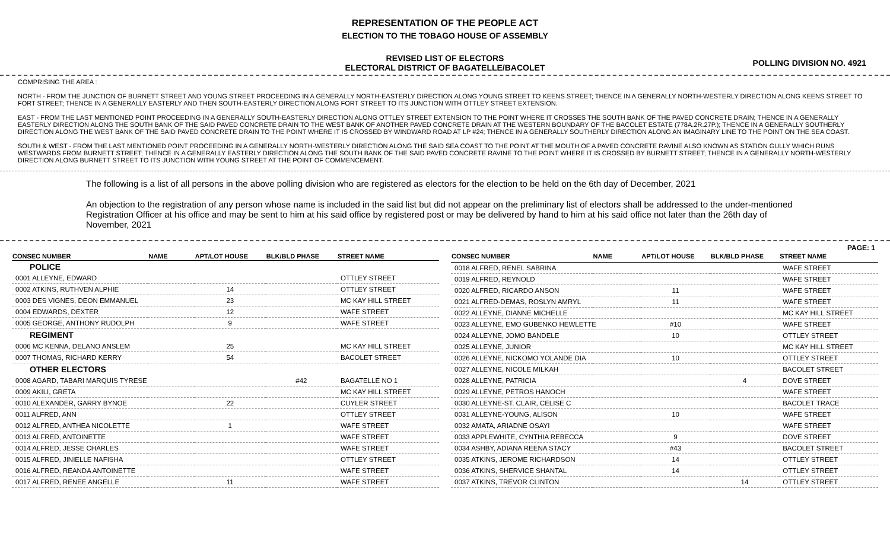REPRESENTATION OF THE PEOPLE ACT
ELECTION TO THE TOBAGO HOUSE OF ASSEMBLY
REVISED LIST OF ELECTORS
ELECTORAL DISTRICT OF BAGATELLE/BACOLET
POLLING DIVISION NO. 4921
COMPRISING THE AREA :
NORTH - FROM THE JUNCTION OF BURNETT STREET AND YOUNG STREET PROCEEDING IN A GENERALLY NORTH-EASTERLY DIRECTION ALONG YOUNG STREET TO KEENS STREET; THENCE IN A GENERALLY NORTH-WESTERLY DIRECTION ALONG KEENS STREET TO FORT STREET; THENCE IN A GENERALLY EASTERLY AND THEN SOUTH-EASTERLY DIRECTION ALONG FORT STREET TO ITS JUNCTION WITH OTTLEY STREET EXTENSION.
EAST - FROM THE LAST MENTIONED POINT PROCEEDING IN A GENERALLY SOUTH-EASTERLY DIRECTION ALONG OTTLEY STREET EXTENSION TO THE POINT WHERE IT CROSSES THE SOUTH BANK OF THE PAVED CONCRETE DRAIN; THENCE IN A GENERALLY EASTERLY DIRECTION ALONG THE SOUTH BANK OF THE SAID PAVED CONCRETE DRAIN TO THE WEST BANK OF ANOTHER PAVED CONCRETE DRAIN AT THE WESTERN BOUNDARY OF THE BACOLET ESTATE (778A.2R.27P.); THENCE IN A GENERALLY SOUTHERLY DIRECTION ALONG THE WEST BANK OF THE SAID PAVED CONCRETE DRAIN TO THE POINT WHERE IT IS CROSSED BY WINDWARD ROAD AT LP #24; THENCE IN A GENERALLY SOUTHERLY DIRECTION ALONG AN IMAGINARY LINE TO THE POINT ON THE SEA COAST.
SOUTH & WEST - FROM THE LAST MENTIONED POINT PROCEEDING IN A GENERALLY NORTH-WESTERLY DIRECTION ALONG THE SAID SEA COAST TO THE POINT AT THE MOUTH OF A PAVED CONCRETE RAVINE ALSO KNOWN AS STATION GULLY WHICH RUNS WESTWARDS FROM BURNETT STREET; THENCE IN A GENERALLY EASTERLY DIRECTION ALONG THE SOUTH BANK OF THE SAID PAVED CONCRETE RAVINE TO THE POINT WHERE IT IS CROSSED BY BURNETT STREET; THENCE IN A GENERALLY NORTH-WESTERLY DIRECTION ALONG BURNETT STREET TO ITS JUNCTION WITH YOUNG STREET AT THE POINT OF COMMENCEMENT.
The following is a list of all persons in the above polling division who are registered as electors for the election to be held on the 6th day of December, 2021
An objection to the registration of any person whose name is included in the said list but did not appear on the preliminary list of electors shall be addressed to the under-mentioned Registration Officer at his office and may be sent to him at his said office by registered post or may be delivered by hand to him at his said office not later than the 26th day of November, 2021
PAGE: 1
| CONSEC NUMBER | NAME | APT/LOT HOUSE | BLK/BLD PHASE | STREET NAME |
| --- | --- | --- | --- | --- |
| POLICE | | | | |
| 0001 ALLEYNE, EDWARD | | | | OTTLEY STREET |
| 0002 ATKINS, RUTHVEN ALPHIE | | 14 | | OTTLEY STREET |
| 0003 DES VIGNES, DEON EMMANUEL | | 23 | | MC KAY HILL STREET |
| 0004 EDWARDS, DEXTER | | 12 | | WAFE STREET |
| 0005 GEORGE, ANTHONY RUDOLPH | | 9 | | WAFE STREET |
| REGIMENT | | | | |
| 0006 MC KENNA, DELANO ANSLEM | | 25 | | MC KAY HILL STREET |
| 0007 THOMAS, RICHARD KERRY | | 54 | | BACOLET STREET |
| OTHER ELECTORS | | | | |
| 0008 AGARD, TABARI MARQUIS TYRESE | | | #42 | BAGATELLE NO 1 |
| 0009 AKILI, GRETA | | | | MC KAY HILL STREET |
| 0010 ALEXANDER, GARRY BYNOE | | 22 | | CUYLER STREET |
| 0011 ALFRED, ANN | | | | OTTLEY STREET |
| 0012 ALFRED, ANTHEA NICOLETTE | | 1 | | WAFE STREET |
| 0013 ALFRED, ANTOINETTE | | | | WAFE STREET |
| 0014 ALFRED, JESSE CHARLES | | | | WAFE STREET |
| 0015 ALFRED, JINIELLE NAFISHA | | | | OTTLEY STREET |
| 0016 ALFRED, REANDA ANTOINETTE | | | | WAFE STREET |
| 0017 ALFRED, RENEE ANGELLE | | 11 | | WAFE STREET |
| CONSEC NUMBER | NAME | APT/LOT HOUSE | BLK/BLD PHASE | STREET NAME |
| --- | --- | --- | --- | --- |
| 0018 ALFRED, RENEL SABRINA | | | | WAFE STREET |
| 0019 ALFRED, REYNOLD | | | | WAFE STREET |
| 0020 ALFRED, RICARDO ANSON | | 11 | | WAFE STREET |
| 0021 ALFRED-DEMAS, ROSLYN AMRYL | | 11 | | WAFE STREET |
| 0022 ALLEYNE, DIANNE MICHELLE | | | | MC KAY HILL STREET |
| 0023 ALLEYNE, EMO GUBENKO HEWLETTE | | #10 | | WAFE STREET |
| 0024 ALLEYNE, JOMO BANDELE | | 10 | | OTTLEY STREET |
| 0025 ALLEYNE, JUNIOR | | | | MC KAY HILL STREET |
| 0026 ALLEYNE, NICKOMO YOLANDE DIA | | 10 | | OTTLEY STREET |
| 0027 ALLEYNE, NICOLE MILKAH | | | | BACOLET STREET |
| 0028 ALLEYNE, PATRICIA | | | 4 | DOVE STREET |
| 0029 ALLEYNE, PETROS HANOCH | | | | WAFE STREET |
| 0030 ALLEYNE-ST. CLAIR, CELISE C | | | | BACOLET TRACE |
| 0031 ALLEYNE-YOUNG, ALISON | | 10 | | WAFE STREET |
| 0032 AMATA, ARIADNE OSAYI | | | | WAFE STREET |
| 0033 APPLEWHITE, CYNTHIA REBECCA | | 9 | | DOVE STREET |
| 0034 ASHBY, ADIANA REENA STACY | | #43 | | BACOLET STREET |
| 0035 ATKINS, JEROME RICHARDSON | | 14 | | OTTLEY STREET |
| 0036 ATKINS, SHERVICE SHANTAL | | 14 | | OTTLEY STREET |
| 0037 ATKINS, TREVOR CLINTON | | | 14 | OTTLEY STREET |